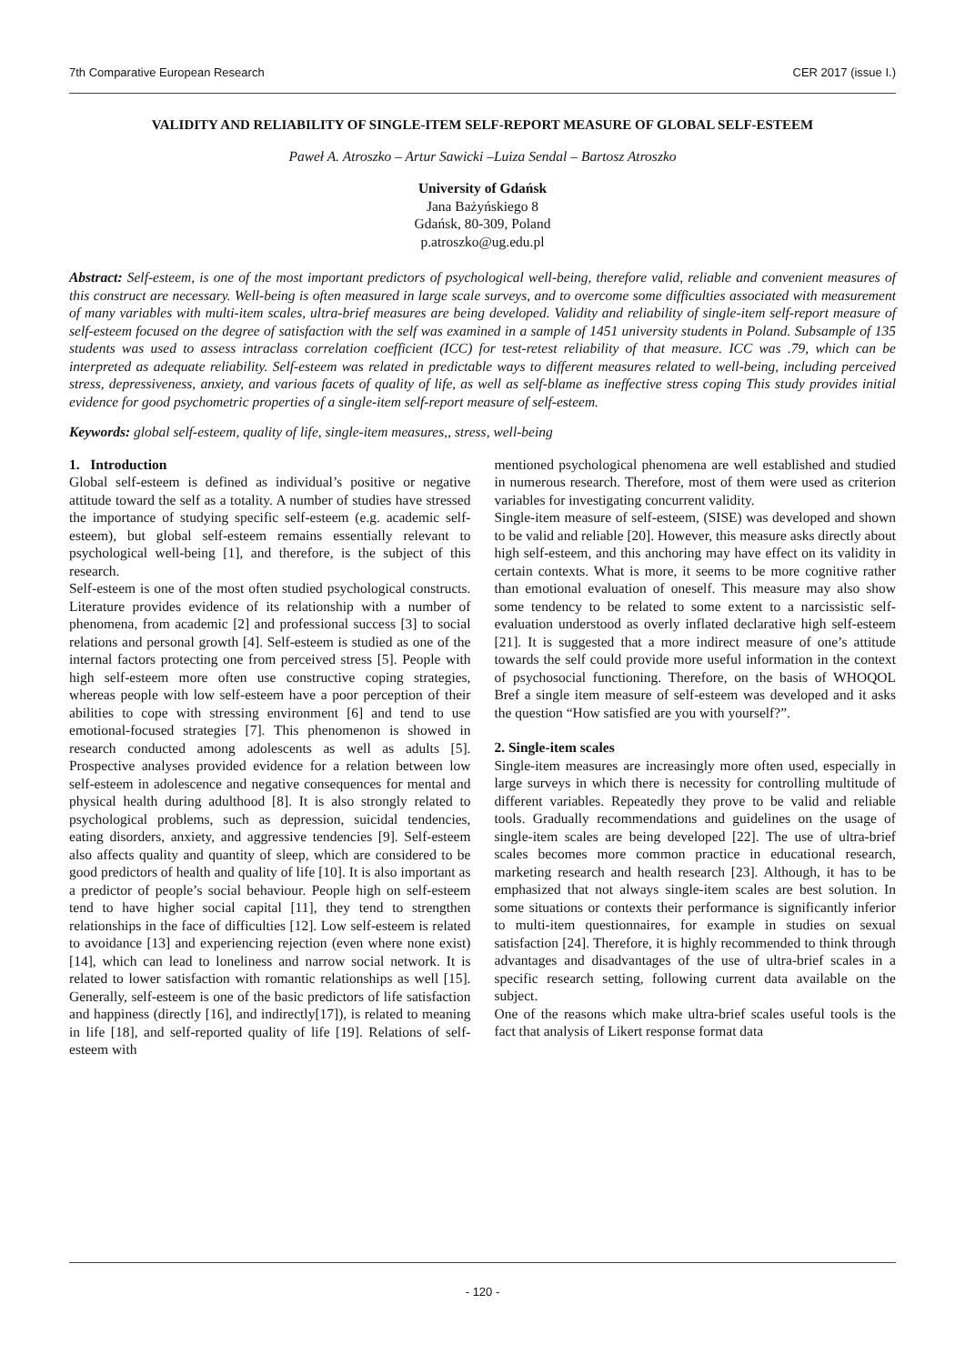7th Comparative European Research CER 2017 (issue I.)
VALIDITY AND RELIABILITY OF SINGLE-ITEM SELF-REPORT MEASURE OF GLOBAL SELF-ESTEEM
Paweł A. Atroszko – Artur Sawicki –Luiza Sendal – Bartosz Atroszko
University of Gdańsk
Jana Bażyńskiego 8
Gdańsk, 80-309, Poland
p.atroszko@ug.edu.pl
Abstract: Self-esteem, is one of the most important predictors of psychological well-being, therefore valid, reliable and convenient measures of this construct are necessary. Well-being is often measured in large scale surveys, and to overcome some difficulties associated with measurement of many variables with multi-item scales, ultra-brief measures are being developed. Validity and reliability of single-item self-report measure of self-esteem focused on the degree of satisfaction with the self was examined in a sample of 1451 university students in Poland. Subsample of 135 students was used to assess intraclass correlation coefficient (ICC) for test-retest reliability of that measure. ICC was .79, which can be interpreted as adequate reliability. Self-esteem was related in predictable ways to different measures related to well-being, including perceived stress, depressiveness, anxiety, and various facets of quality of life, as well as self-blame as ineffective stress coping This study provides initial evidence for good psychometric properties of a single-item self-report measure of self-esteem.
Keywords: global self-esteem, quality of life, single-item measures,, stress, well-being
1. Introduction
Global self-esteem is defined as individual’s positive or negative attitude toward the self as a totality. A number of studies have stressed the importance of studying specific self-esteem (e.g. academic self-esteem), but global self-esteem remains essentially relevant to psychological well-being [1], and therefore, is the subject of this research.
Self-esteem is one of the most often studied psychological constructs. Literature provides evidence of its relationship with a number of phenomena, from academic [2] and professional success [3] to social relations and personal growth [4]. Self-esteem is studied as one of the internal factors protecting one from perceived stress [5]. People with high self-esteem more often use constructive coping strategies, whereas people with low self-esteem have a poor perception of their abilities to cope with stressing environment [6] and tend to use emotional-focused strategies [7]. This phenomenon is showed in research conducted among adolescents as well as adults [5]. Prospective analyses provided evidence for a relation between low self-esteem in adolescence and negative consequences for mental and physical health during adulthood [8]. It is also strongly related to psychological problems, such as depression, suicidal tendencies, eating disorders, anxiety, and aggressive tendencies [9]. Self-esteem also affects quality and quantity of sleep, which are considered to be good predictors of health and quality of life [10]. It is also important as a predictor of people’s social behaviour. People high on self-esteem tend to have higher social capital [11], they tend to strengthen relationships in the face of difficulties [12]. Low self-esteem is related to avoidance [13] and experiencing rejection (even where none exist) [14], which can lead to loneliness and narrow social network. It is related to lower satisfaction with romantic relationships as well [15]. Generally, self-esteem is one of the basic predictors of life satisfaction and happiness (directly [16], and indirectly[17]), is related to meaning in life [18], and self-reported quality of life [19]. Relations of self-esteem with
mentioned psychological phenomena are well established and studied in numerous research. Therefore, most of them were used as criterion variables for investigating concurrent validity.
Single-item measure of self-esteem, (SISE) was developed and shown to be valid and reliable [20]. However, this measure asks directly about high self-esteem, and this anchoring may have effect on its validity in certain contexts. What is more, it seems to be more cognitive rather than emotional evaluation of oneself. This measure may also show some tendency to be related to some extent to a narcissistic self-evaluation understood as overly inflated declarative high self-esteem [21]. It is suggested that a more indirect measure of one’s attitude towards the self could provide more useful information in the context of psychosocial functioning. Therefore, on the basis of WHOQOL Bref a single item measure of self-esteem was developed and it asks the question “How satisfied are you with yourself?”.
2. Single-item scales
Single-item measures are increasingly more often used, especially in large surveys in which there is necessity for controlling multitude of different variables. Repeatedly they prove to be valid and reliable tools. Gradually recommendations and guidelines on the usage of single-item scales are being developed [22]. The use of ultra-brief scales becomes more common practice in educational research, marketing research and health research [23]. Although, it has to be emphasized that not always single-item scales are best solution. In some situations or contexts their performance is significantly inferior to multi-item questionnaires, for example in studies on sexual satisfaction [24]. Therefore, it is highly recommended to think through advantages and disadvantages of the use of ultra-brief scales in a specific research setting, following current data available on the subject.
One of the reasons which make ultra-brief scales useful tools is the fact that analysis of Likert response format data
- 120 -